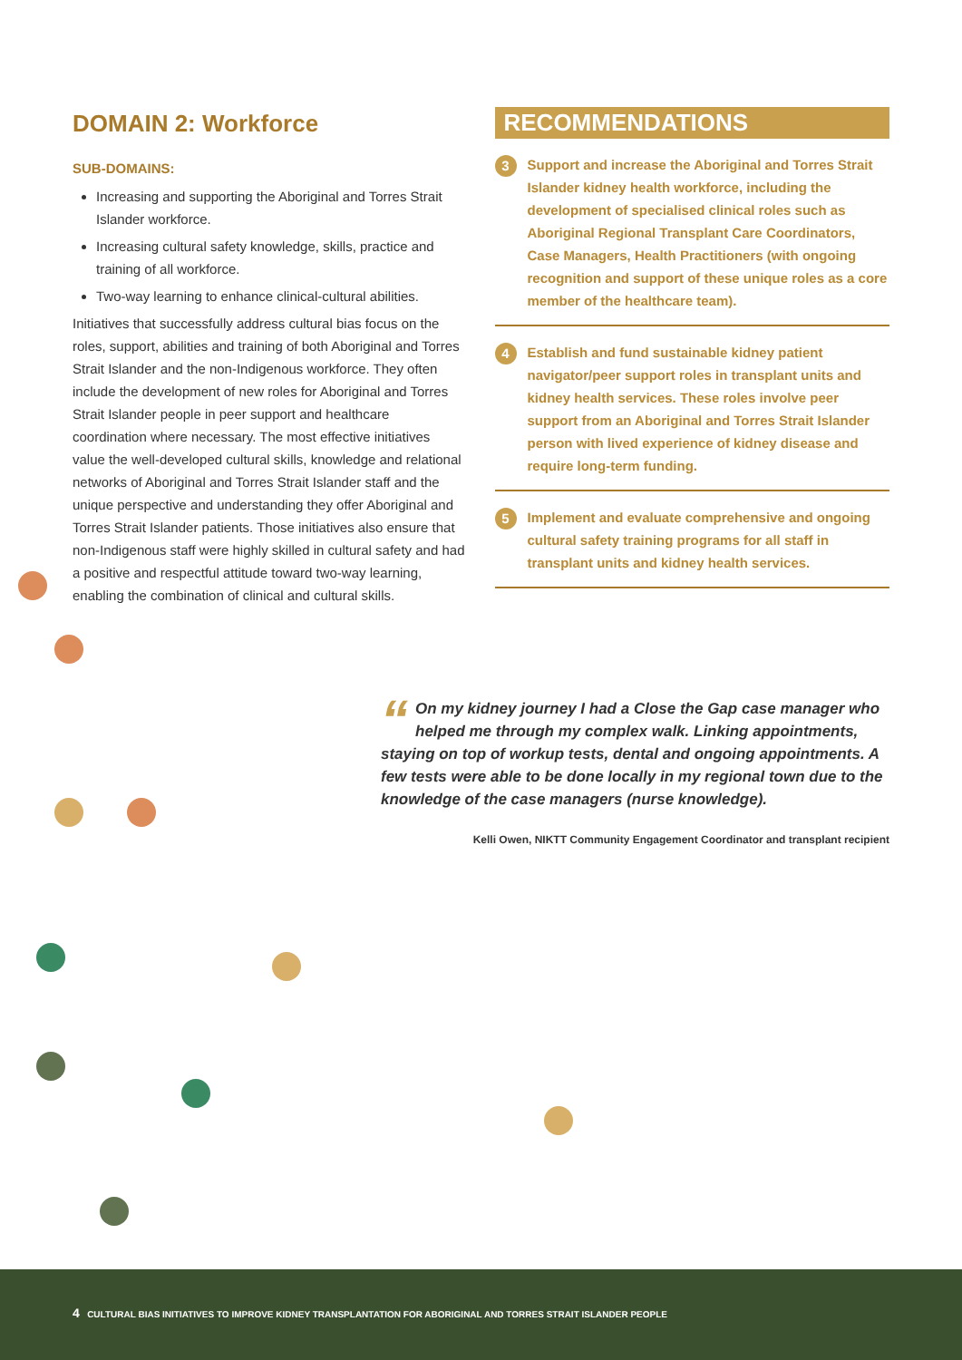DOMAIN 2: Workforce
SUB-DOMAINS:
Increasing and supporting the Aboriginal and Torres Strait Islander workforce.
Increasing cultural safety knowledge, skills, practice and training of all workforce.
Two-way learning to enhance clinical-cultural abilities.
Initiatives that successfully address cultural bias focus on the roles, support, abilities and training of both Aboriginal and Torres Strait Islander and the non-Indigenous workforce. They often include the development of new roles for Aboriginal and Torres Strait Islander people in peer support and healthcare coordination where necessary. The most effective initiatives value the well-developed cultural skills, knowledge and relational networks of Aboriginal and Torres Strait Islander staff and the unique perspective and understanding they offer Aboriginal and Torres Strait Islander patients. Those initiatives also ensure that non-Indigenous staff were highly skilled in cultural safety and had a positive and respectful attitude toward two-way learning, enabling the combination of clinical and cultural skills.
RECOMMENDATIONS
3
Support and increase the Aboriginal and Torres Strait Islander kidney health workforce, including the development of specialised clinical roles such as Aboriginal Regional Transplant Care Coordinators, Case Managers, Health Practitioners (with ongoing recognition and support of these unique roles as a core member of the healthcare team).
4
Establish and fund sustainable kidney patient navigator/peer support roles in transplant units and kidney health services. These roles involve peer support from an Aboriginal and Torres Strait Islander person with lived experience of kidney disease and require long-term funding.
5
Implement and evaluate comprehensive and ongoing cultural safety training programs for all staff in transplant units and kidney health services.
“On my kidney journey I had a Close the Gap case manager who helped me through my complex walk. Linking appointments, staying on top of workup tests, dental and ongoing appointments. A few tests were able to be done locally in my regional town due to the knowledge of the case managers (nurse knowledge).
Kelli Owen, NIKTT Community Engagement Coordinator and transplant recipient
4 CULTURAL BIAS INITIATIVES TO IMPROVE KIDNEY TRANSPLANTATION FOR ABORIGINAL AND TORRES STRAIT ISLANDER PEOPLE